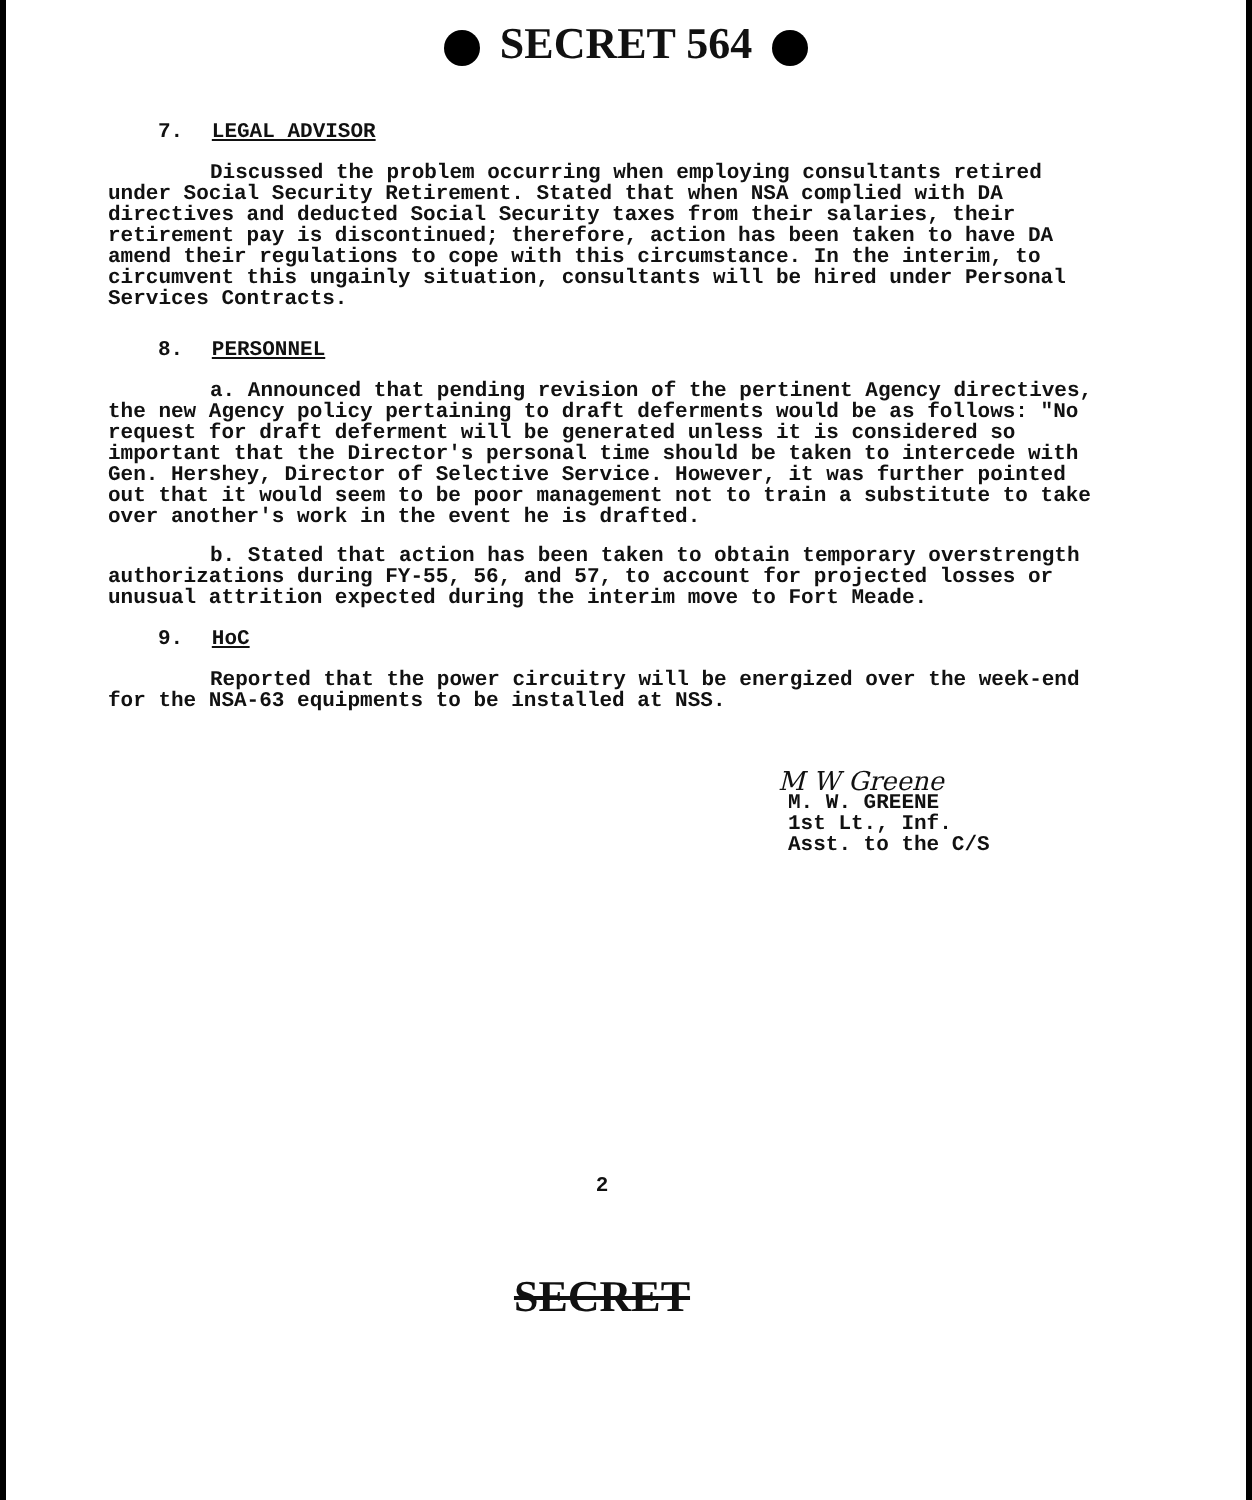SECRET 564
7. LEGAL ADVISOR
Discussed the problem occurring when employing consultants retired under Social Security Retirement. Stated that when NSA complied with DA directives and deducted Social Security taxes from their salaries, their retirement pay is discontinued; therefore, action has been taken to have DA amend their regulations to cope with this circumstance. In the interim, to circumvent this ungainly situation, consultants will be hired under Personal Services Contracts.
8. PERSONNEL
a. Announced that pending revision of the pertinent Agency directives, the new Agency policy pertaining to draft deferments would be as follows: "No request for draft deferment will be generated unless it is considered so important that the Director's personal time should be taken to intercede with Gen. Hershey, Director of Selective Service. However, it was further pointed out that it would seem to be poor management not to train a substitute to take over another's work in the event he is drafted.
b. Stated that action has been taken to obtain temporary overstrength authorizations during FY-55, 56, and 57, to account for projected losses or unusual attrition expected during the interim move to Fort Meade.
9. HoC
Reported that the power circuitry will be energized over the week-end for the NSA-63 equipments to be installed at NSS.
M W Greene
M. W. GREENE
1st Lt., Inf.
Asst. to the C/S
2
SECRET